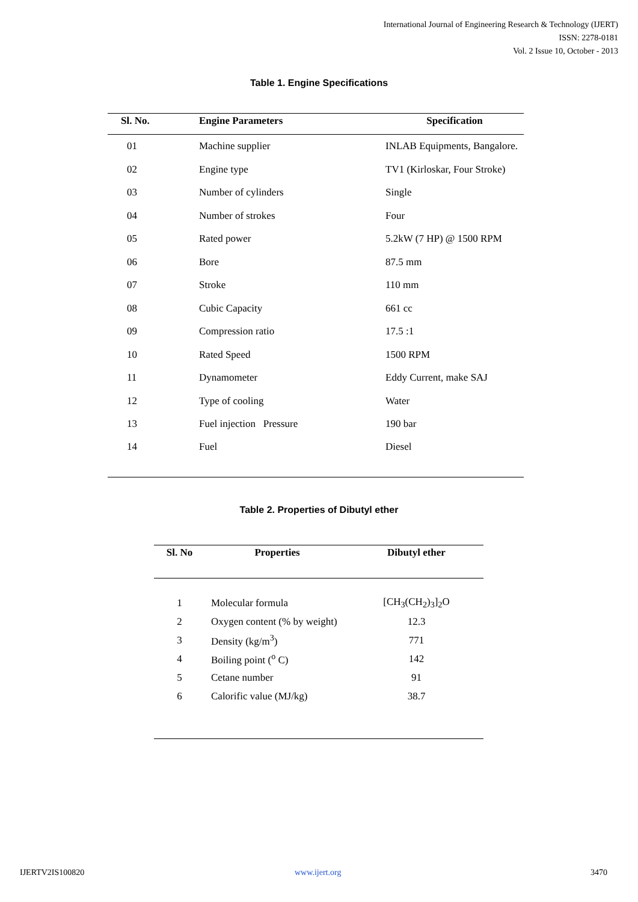International Journal of Engineering Research & Technology (IJERT)
ISSN: 2278-0181
Vol. 2 Issue 10, October - 2013
Table 1. Engine Specifications
| Sl. No. | Engine Parameters | Specification |
| --- | --- | --- |
| 01 | Machine supplier | INLAB Equipments, Bangalore. |
| 02 | Engine type | TV1 (Kirloskar, Four Stroke) |
| 03 | Number of cylinders | Single |
| 04 | Number of strokes | Four |
| 05 | Rated power | 5.2kW (7 HP) @ 1500 RPM |
| 06 | Bore | 87.5 mm |
| 07 | Stroke | 110 mm |
| 08 | Cubic Capacity | 661 cc |
| 09 | Compression ratio | 17.5 :1 |
| 10 | Rated Speed | 1500 RPM |
| 11 | Dynamometer | Eddy Current, make SAJ |
| 12 | Type of cooling | Water |
| 13 | Fuel injection Pressure | 190 bar |
| 14 | Fuel | Diesel |
Table 2. Properties of Dibutyl ether
| Sl. No | Properties | Dibutyl ether |
| --- | --- | --- |
| 1 | Molecular formula | [CH<sub>3</sub>(CH<sub>2</sub>)<sub>3</sub>]<sub>2</sub>O |
| 2 | Oxygen content (% by weight) | 12.3 |
| 3 | Density (kg/m<sup>3</sup>) | 771 |
| 4 | Boiling point (<sup>o</sup> C) | 142 |
| 5 | Cetane number | 91 |
| 6 | Calorific value (MJ/kg) | 38.7 |
IJERTV2IS100820 www.ijert.org 3470